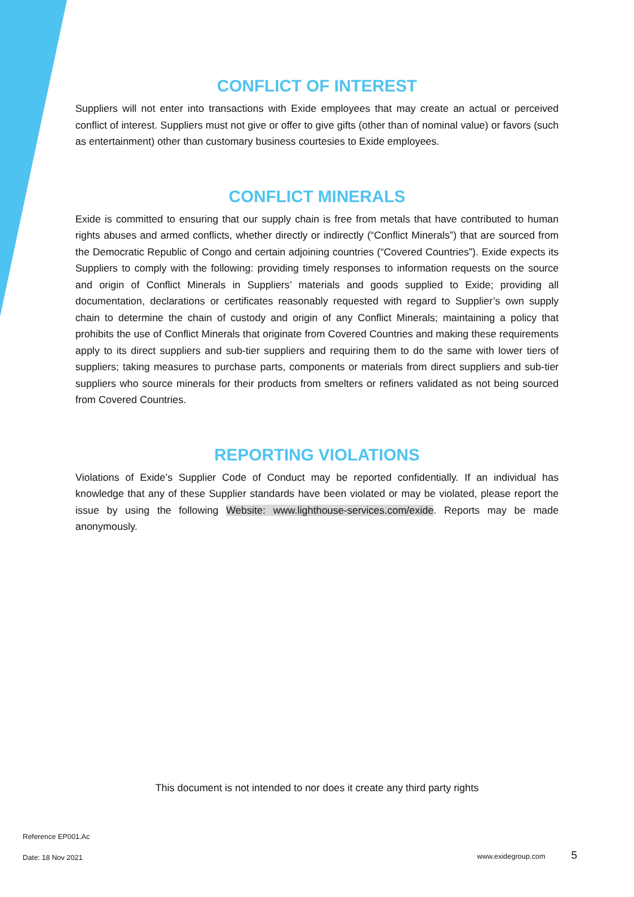CONFLICT OF INTEREST
Suppliers will not enter into transactions with Exide employees that may create an actual or perceived conflict of interest. Suppliers must not give or offer to give gifts (other than of nominal value) or favors (such as entertainment) other than customary business courtesies to Exide employees.
CONFLICT MINERALS
Exide is committed to ensuring that our supply chain is free from metals that have contributed to human rights abuses and armed conflicts, whether directly or indirectly (“Conflict Minerals”) that are sourced from the Democratic Republic of Congo and certain adjoining countries (“Covered Countries”). Exide expects its Suppliers to comply with the following: providing timely responses to information requests on the source and origin of Conflict Minerals in Suppliers’ materials and goods supplied to Exide; providing all documentation, declarations or certificates reasonably requested with regard to Supplier’s own supply chain to determine the chain of custody and origin of any Conflict Minerals; maintaining a policy that prohibits the use of Conflict Minerals that originate from Covered Countries and making these requirements apply to its direct suppliers and sub-tier suppliers and requiring them to do the same with lower tiers of suppliers; taking measures to purchase parts, components or materials from direct suppliers and sub-tier suppliers who source minerals for their products from smelters or refiners validated as not being sourced from Covered Countries.
REPORTING VIOLATIONS
Violations of Exide’s Supplier Code of Conduct may be reported confidentially. If an individual has knowledge that any of these Supplier standards have been violated or may be violated, please report the issue by using the following Website: www.lighthouse-services.com/exide. Reports may be made anonymously.
This document is not intended to nor does it create any third party rights
Reference EP001.Ac
Date: 18 Nov 2021 www.exidegroup.com 5